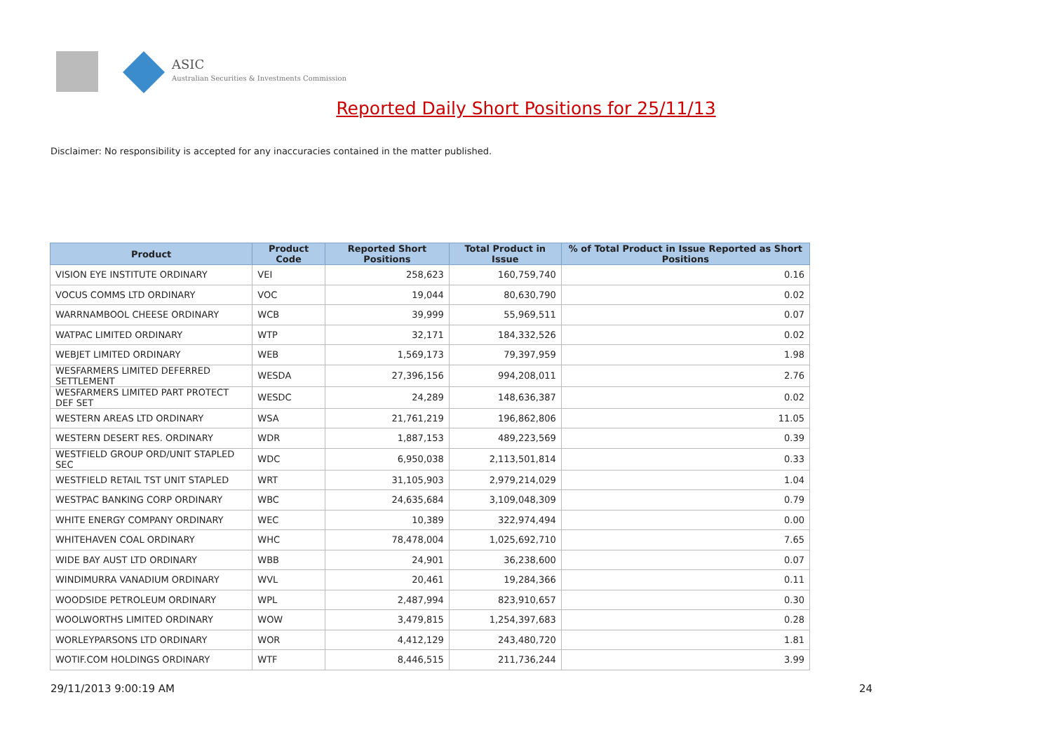ASIC
Australian Securities & Investments Commission
Reported Daily Short Positions for 25/11/13
Disclaimer: No responsibility is accepted for any inaccuracies contained in the matter published.
| Product | Product Code | Reported Short Positions | Total Product in Issue | % of Total Product in Issue Reported as Short Positions |
| --- | --- | --- | --- | --- |
| VISION EYE INSTITUTE ORDINARY | VEI | 258,623 | 160,759,740 | 0.16 |
| VOCUS COMMS LTD ORDINARY | VOC | 19,044 | 80,630,790 | 0.02 |
| WARRNAMBOOL CHEESE ORDINARY | WCB | 39,999 | 55,969,511 | 0.07 |
| WATPAC LIMITED ORDINARY | WTP | 32,171 | 184,332,526 | 0.02 |
| WEBJET LIMITED ORDINARY | WEB | 1,569,173 | 79,397,959 | 1.98 |
| WESFARMERS LIMITED DEFERRED SETTLEMENT | WESDA | 27,396,156 | 994,208,011 | 2.76 |
| WESFARMERS LIMITED PART PROTECT DEF SET | WESDC | 24,289 | 148,636,387 | 0.02 |
| WESTERN AREAS LTD ORDINARY | WSA | 21,761,219 | 196,862,806 | 11.05 |
| WESTERN DESERT RES. ORDINARY | WDR | 1,887,153 | 489,223,569 | 0.39 |
| WESTFIELD GROUP ORD/UNIT STAPLED SEC | WDC | 6,950,038 | 2,113,501,814 | 0.33 |
| WESTFIELD RETAIL TST UNIT STAPLED | WRT | 31,105,903 | 2,979,214,029 | 1.04 |
| WESTPAC BANKING CORP ORDINARY | WBC | 24,635,684 | 3,109,048,309 | 0.79 |
| WHITE ENERGY COMPANY ORDINARY | WEC | 10,389 | 322,974,494 | 0.00 |
| WHITEHAVEN COAL ORDINARY | WHC | 78,478,004 | 1,025,692,710 | 7.65 |
| WIDE BAY AUST LTD ORDINARY | WBB | 24,901 | 36,238,600 | 0.07 |
| WINDIMURRA VANADIUM ORDINARY | WVL | 20,461 | 19,284,366 | 0.11 |
| WOODSIDE PETROLEUM ORDINARY | WPL | 2,487,994 | 823,910,657 | 0.30 |
| WOOLWORTHS LIMITED ORDINARY | WOW | 3,479,815 | 1,254,397,683 | 0.28 |
| WORLEYPARSONS LTD ORDINARY | WOR | 4,412,129 | 243,480,720 | 1.81 |
| WOTIF.COM HOLDINGS ORDINARY | WTF | 8,446,515 | 211,736,244 | 3.99 |
29/11/2013 9:00:19 AM 24